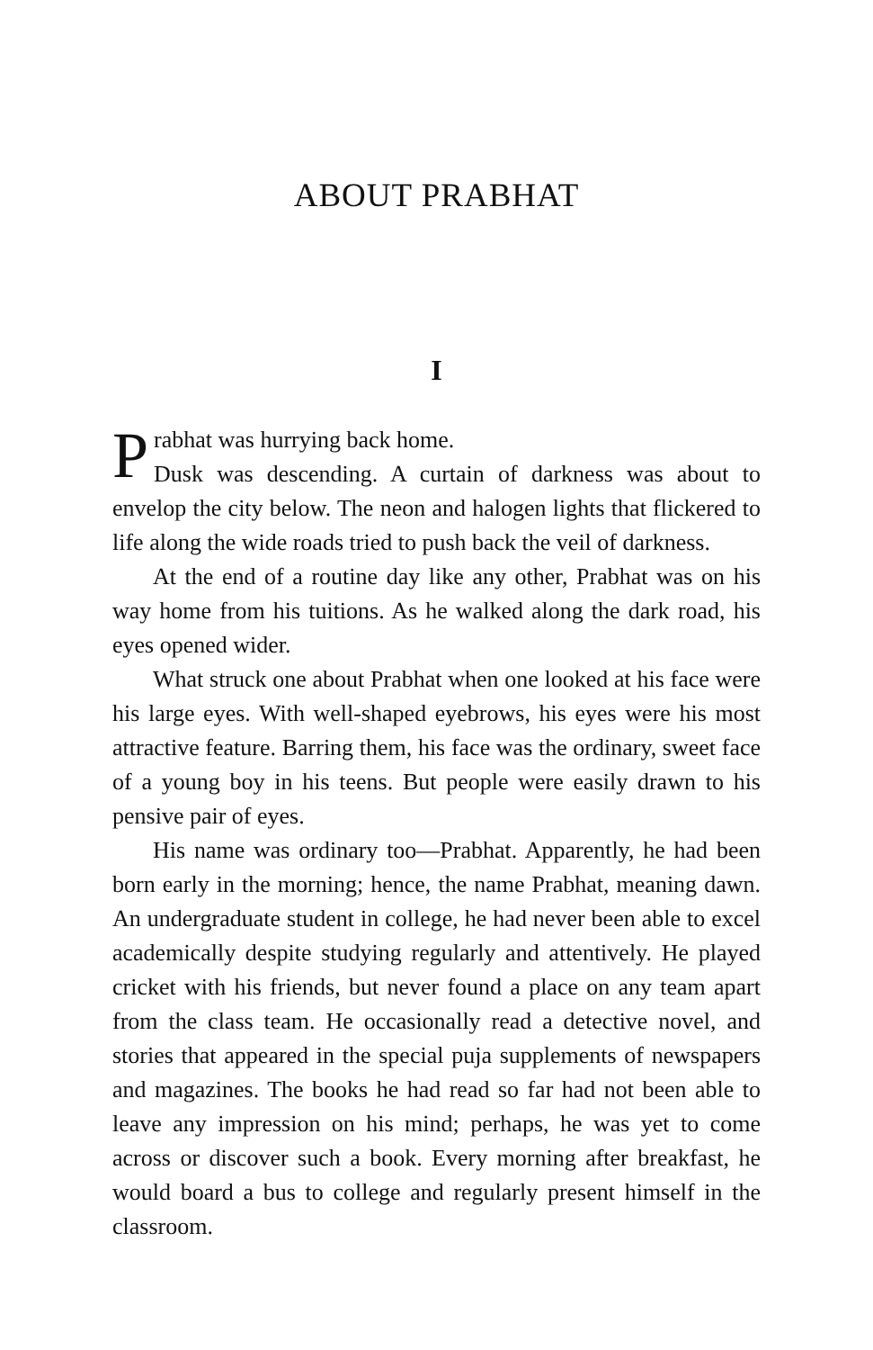ABOUT PRABHAT
I
Prabhat was hurrying back home.
Dusk was descending. A curtain of darkness was about to envelop the city below. The neon and halogen lights that flickered to life along the wide roads tried to push back the veil of darkness.
At the end of a routine day like any other, Prabhat was on his way home from his tuitions. As he walked along the dark road, his eyes opened wider.
What struck one about Prabhat when one looked at his face were his large eyes. With well-shaped eyebrows, his eyes were his most attractive feature. Barring them, his face was the ordinary, sweet face of a young boy in his teens. But people were easily drawn to his pensive pair of eyes.
His name was ordinary too—Prabhat. Apparently, he had been born early in the morning; hence, the name Prabhat, meaning dawn. An undergraduate student in college, he had never been able to excel academically despite studying regularly and attentively. He played cricket with his friends, but never found a place on any team apart from the class team. He occasionally read a detective novel, and stories that appeared in the special puja supplements of newspapers and magazines. The books he had read so far had not been able to leave any impression on his mind; perhaps, he was yet to come across or discover such a book. Every morning after breakfast, he would board a bus to college and regularly present himself in the classroom.